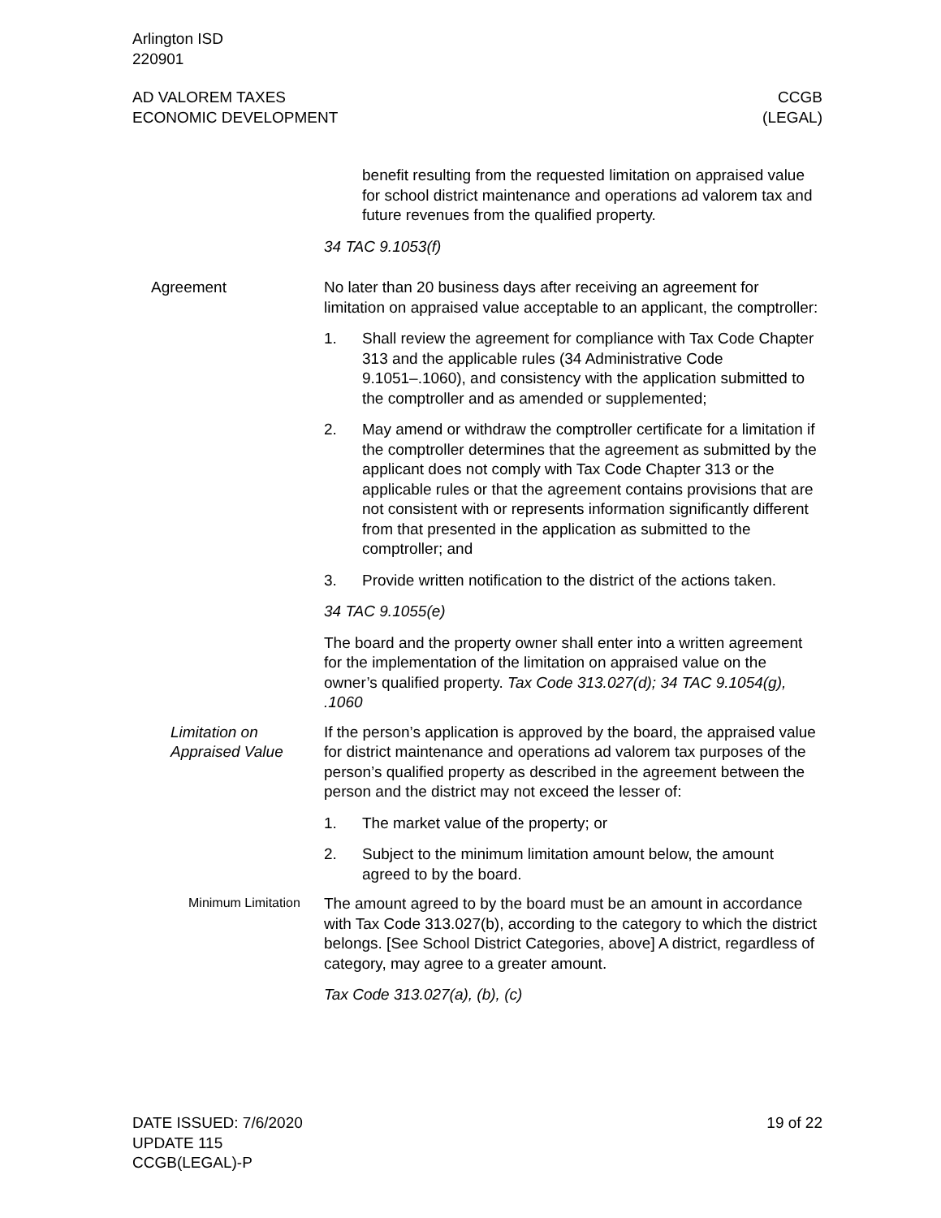Arlington ISD
220901
AD VALOREM TAXES
ECONOMIC DEVELOPMENT
CCGB
(LEGAL)
benefit resulting from the requested limitation on appraised value for school district maintenance and operations ad valorem tax and future revenues from the qualified property.
34 TAC 9.1053(f)
Agreement No later than 20 business days after receiving an agreement for limitation on appraised value acceptable to an applicant, the comptroller:
1. Shall review the agreement for compliance with Tax Code Chapter 313 and the applicable rules (34 Administrative Code 9.1051–.1060), and consistency with the application submitted to the comptroller and as amended or supplemented;
2. May amend or withdraw the comptroller certificate for a limitation if the comptroller determines that the agreement as submitted by the applicant does not comply with Tax Code Chapter 313 or the applicable rules or that the agreement contains provisions that are not consistent with or represents information significantly different from that presented in the application as submitted to the comptroller; and
3. Provide written notification to the district of the actions taken.
34 TAC 9.1055(e)
The board and the property owner shall enter into a written agreement for the implementation of the limitation on appraised value on the owner’s qualified property. Tax Code 313.027(d); 34 TAC 9.1054(g), .1060
Limitation on Appraised Value
If the person’s application is approved by the board, the appraised value for district maintenance and operations ad valorem tax purposes of the person’s qualified property as described in the agreement between the person and the district may not exceed the lesser of:
1. The market value of the property; or
2. Subject to the minimum limitation amount below, the amount agreed to by the board.
Minimum Limitation
The amount agreed to by the board must be an amount in accordance with Tax Code 313.027(b), according to the category to which the district belongs. [See School District Categories, above] A district, regardless of category, may agree to a greater amount.
Tax Code 313.027(a), (b), (c)
DATE ISSUED: 7/6/2020
UPDATE 115
CCGB(LEGAL)-P
19 of 22